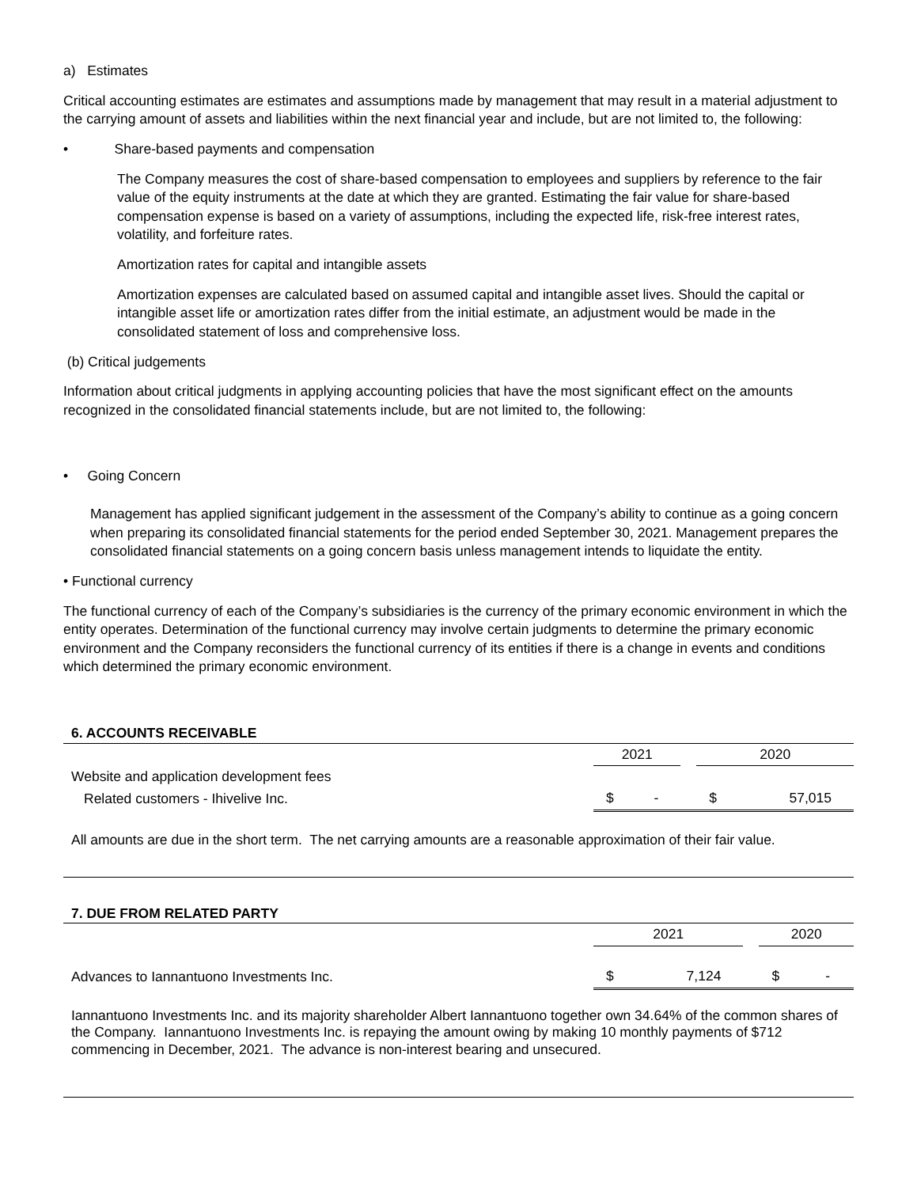a) Estimates
Critical accounting estimates are estimates and assumptions made by management that may result in a material adjustment to the carrying amount of assets and liabilities within the next financial year and include, but are not limited to, the following:
• Share-based payments and compensation
The Company measures the cost of share-based compensation to employees and suppliers by reference to the fair value of the equity instruments at the date at which they are granted. Estimating the fair value for share-based compensation expense is based on a variety of assumptions, including the expected life, risk-free interest rates, volatility, and forfeiture rates.
Amortization rates for capital and intangible assets
Amortization expenses are calculated based on assumed capital and intangible asset lives. Should the capital or intangible asset life or amortization rates differ from the initial estimate, an adjustment would be made in the consolidated statement of loss and comprehensive loss.
(b) Critical judgements
Information about critical judgments in applying accounting policies that have the most significant effect on the amounts recognized in the consolidated financial statements include, but are not limited to, the following:
• Going Concern
Management has applied significant judgement in the assessment of the Company’s ability to continue as a going concern when preparing its consolidated financial statements for the period ended September 30, 2021. Management prepares the consolidated financial statements on a going concern basis unless management intends to liquidate the entity.
• Functional currency
The functional currency of each of the Company’s subsidiaries is the currency of the primary economic environment in which the entity operates. Determination of the functional currency may involve certain judgments to determine the primary economic environment and the Company reconsiders the functional currency of its entities if there is a change in events and conditions which determined the primary economic environment.
6. ACCOUNTS RECEIVABLE
| | 2021 | | | 2020 | |
| Website and application development fees | | | | | |
| Related customers - Ihivelive Inc. | $ | - | | $ | 57,015 |
All amounts are due in the short term. The net carrying amounts are a reasonable approximation of their fair value.
7. DUE FROM RELATED PARTY
| | 2021 | | | 2020 | |
| Advances to Iannantuono Investments Inc. | $ | 7,124 | | $ | - |
Iannantuono Investments Inc. and its majority shareholder Albert Iannantuono together own 34.64% of the common shares of the Company. Iannantuono Investments Inc. is repaying the amount owing by making 10 monthly payments of $712 commencing in December, 2021. The advance is non-interest bearing and unsecured.